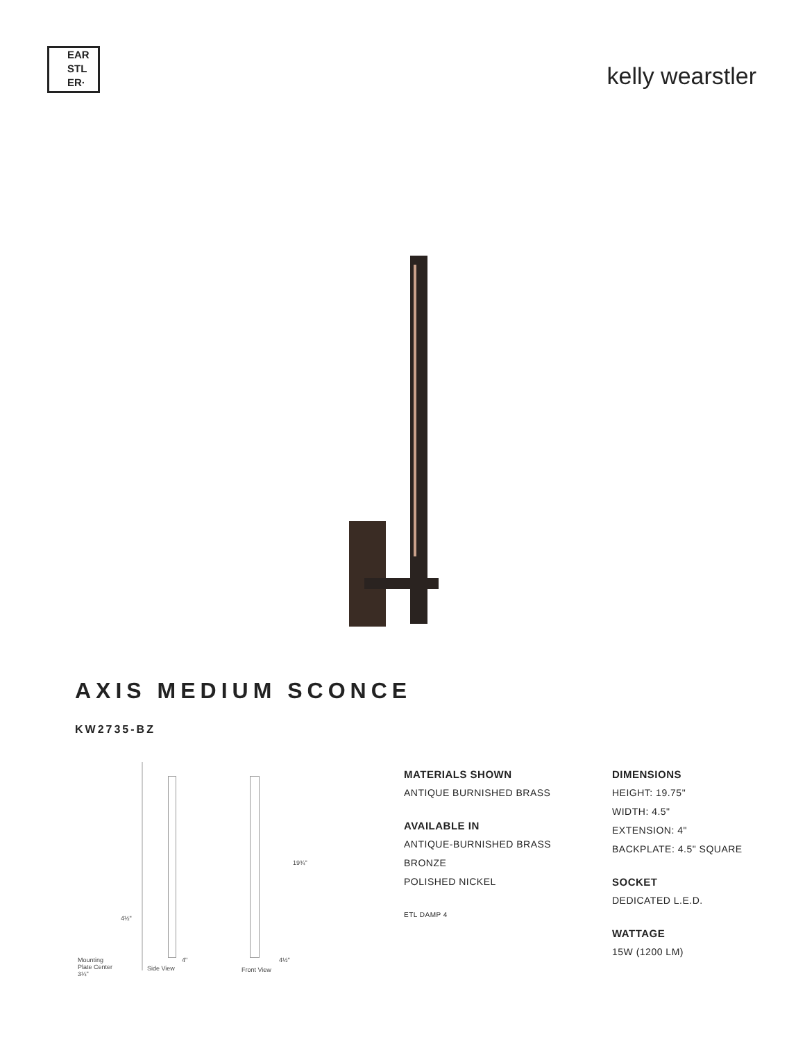EAR
STL
ER·
kelly wearstler
AXIS MEDIUM SCONCE
KW2735-BZ
19¾"
4½"
Mounting
Plate Center
3¼"
Side View
4" 4½"
Front View
MATERIALS SHOWN
ANTIQUE BURNISHED BRASS
AVAILABLE IN
ANTIQUE-BURNISHED BRASS
BRONZE
POLISHED NICKEL
ETL DAMP 4
DIMENSIONS
HEIGHT: 19.75"
WIDTH: 4.5"
EXTENSION: 4"
BACKPLATE: 4.5" SQUARE
SOCKET
DEDICATED L.E.D.
WATTAGE
15W (1200 LM)